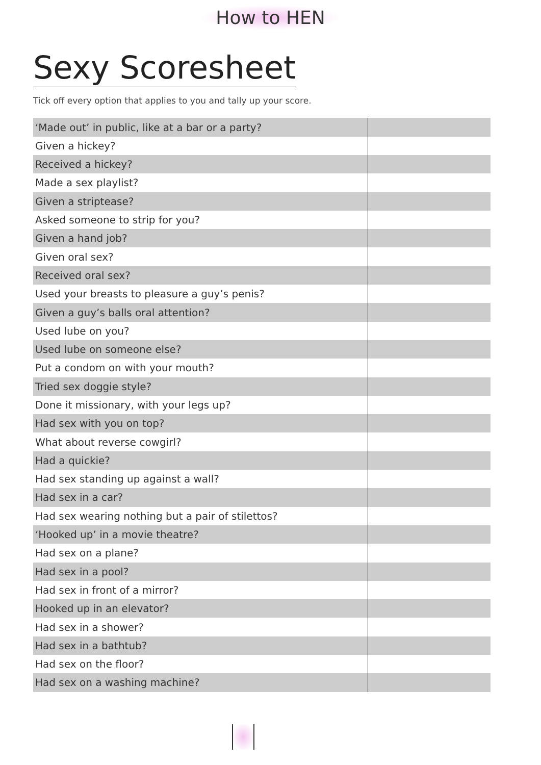How to HEN
Sexy Scoresheet
Tick off every option that applies to you and tally up your score.
| ‘Made out’ in public, like at a bar or a party? | |
| Given a hickey? | |
| Received a hickey? | |
| Made a sex playlist? | |
| Given a striptease? | |
| Asked someone to strip for you? | |
| Given a hand job? | |
| Given oral sex? | |
| Received oral sex? | |
| Used your breasts to pleasure a guy’s penis? | |
| Given a guy’s balls oral attention? | |
| Used lube on you? | |
| Used lube on someone else? | |
| Put a condom on with your mouth? | |
| Tried sex doggie style? | |
| Done it missionary, with your legs up? | |
| Had sex with you on top? | |
| What about reverse cowgirl? | |
| Had a quickie? | |
| Had sex standing up against a wall? | |
| Had sex in a car? | |
| Had sex wearing nothing but a pair of stilettos? | |
| ‘Hooked up’ in a movie theatre? | |
| Had sex on a plane? | |
| Had sex in a pool? | |
| Had sex in front of a mirror? | |
| Hooked up in an elevator? | |
| Had sex in a shower? | |
| Had sex in a bathtub? | |
| Had sex on the floor? | |
| Had sex on a washing machine? | |